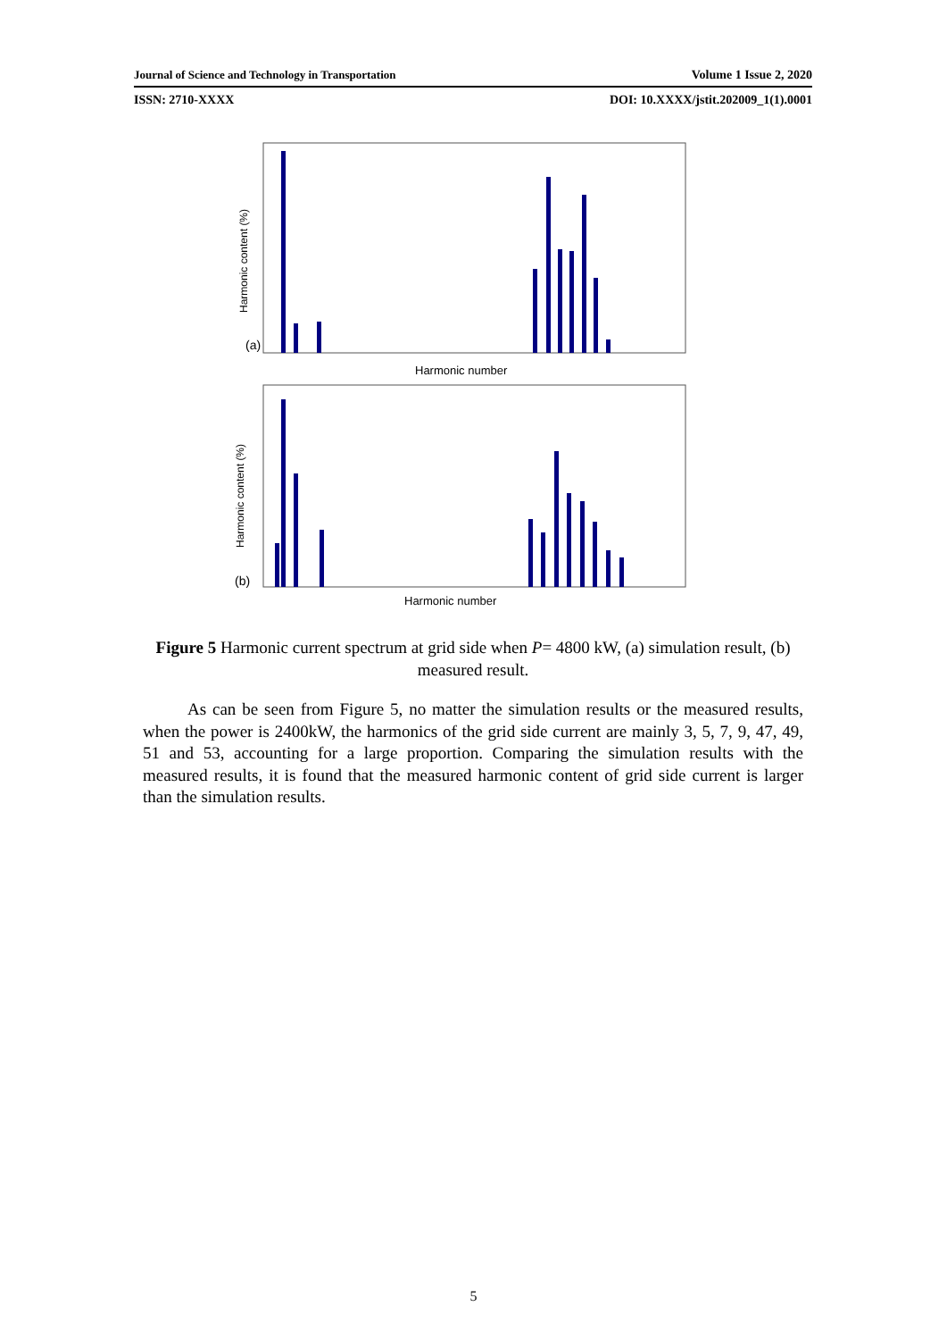Journal of Science and Technology in Transportation Volume 1 Issue 2, 2020
ISSN: 2710-XXXX DOI: 10.XXXX/jstit.202009_1(1).0001
(a)
Harmonic content (%)
Harmonic number
(b)
Harmonic content (%)
Harmonic number
Figure 5 Harmonic current spectrum at grid side when P= 4800 kW, (a) simulation result, (b) measured result.
As can be seen from Figure 5, no matter the simulation results or the measured results, when the power is 2400kW, the harmonics of the grid side current are mainly 3, 5, 7, 9, 47, 49, 51 and 53, accounting for a large proportion. Comparing the simulation results with the measured results, it is found that the measured harmonic content of grid side current is larger than the simulation results.
5